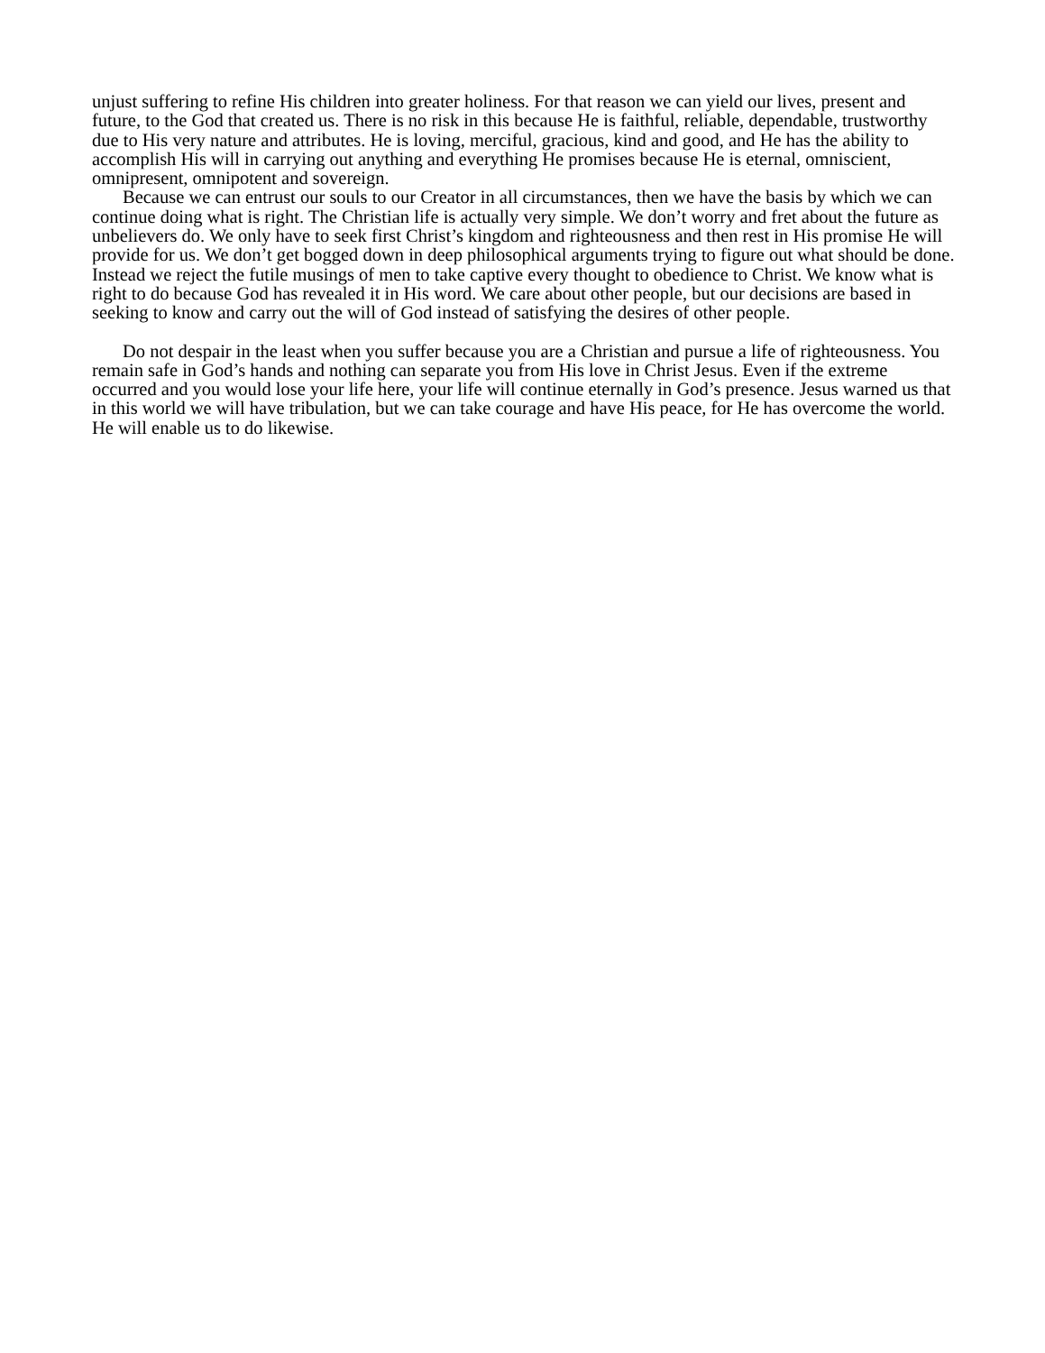unjust suffering to refine His children into greater holiness. For that reason we can yield our lives, present and future, to the God that created us. There is no risk in this because He is faithful, reliable, dependable, trustworthy due to His very nature and attributes. He is loving, merciful, gracious, kind and good, and He has the ability to accomplish His will in carrying out anything and everything He promises because He is eternal, omniscient, omnipresent, omnipotent and sovereign.
Because we can entrust our souls to our Creator in all circumstances, then we have the basis by which we can continue doing what is right. The Christian life is actually very simple. We don’t worry and fret about the future as unbelievers do. We only have to seek first Christ’s kingdom and righteousness and then rest in His promise He will provide for us. We don’t get bogged down in deep philosophical arguments trying to figure out what should be done. Instead we reject the futile musings of men to take captive every thought to obedience to Christ. We know what is right to do because God has revealed it in His word. We care about other people, but our decisions are based in seeking to know and carry out the will of God instead of satisfying the desires of other people.
Do not despair in the least when you suffer because you are a Christian and pursue a life of righteousness. You remain safe in God’s hands and nothing can separate you from His love in Christ Jesus. Even if the extreme occurred and you would lose your life here, your life will continue eternally in God’s presence. Jesus warned us that in this world we will have tribulation, but we can take courage and have His peace, for He has overcome the world. He will enable us to do likewise.